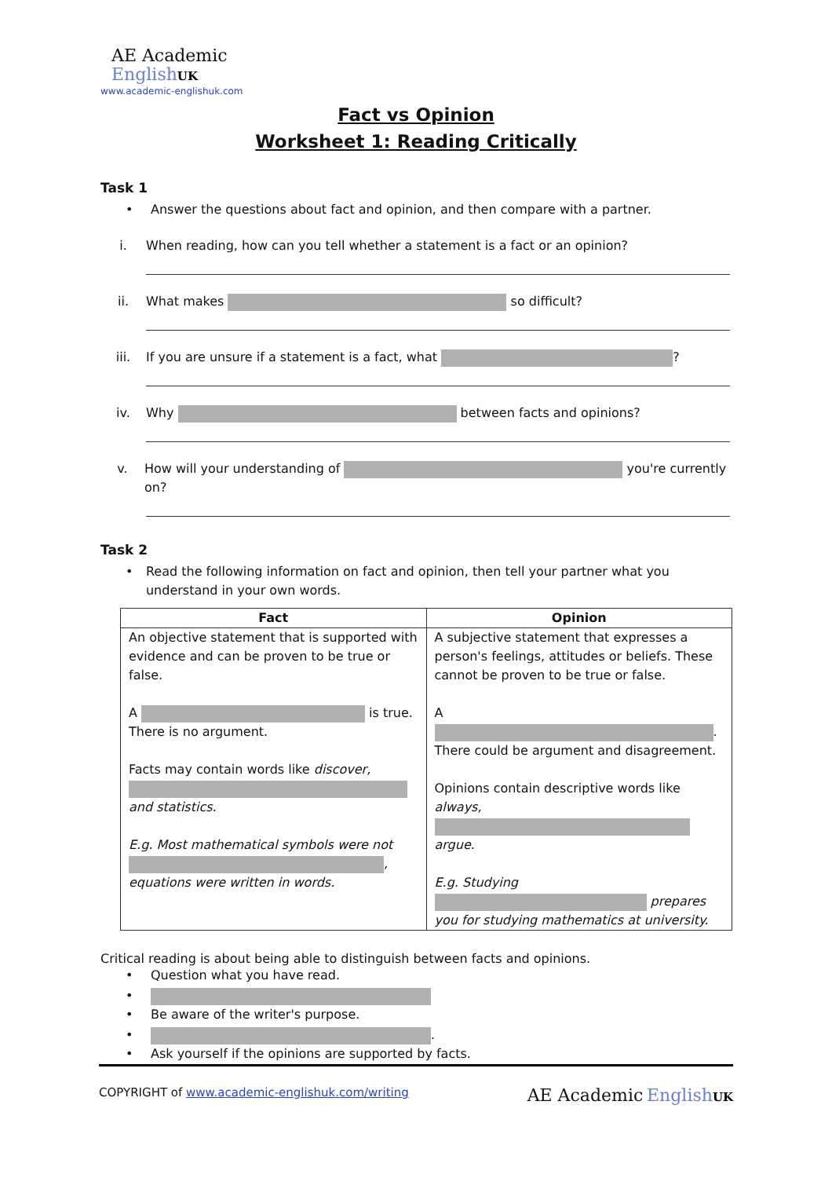AE Academic
EnglishUK
www.academic-englishuk.com
Fact vs Opinion
Worksheet 1: Reading Critically
Task 1
• Answer the questions about fact and opinion, and then compare with a partner.
i. When reading, how can you tell whether a statement is a fact or an opinion?
ii. What makes so difficult?
iii. If you are unsure if a statement is a fact, what ?
iv. Why between facts and opinions?
v. How will your understanding of you're currently on?
Task 2
• Read the following information on fact and opinion, then tell your partner what you understand in your own words.
| Fact | Opinion |
| --- | --- |
| An objective statement that is supported with evidence and can be proven to be true or false. A is true. There is no argument. Facts may contain words like discover, and statistics. E.g. Most mathematical symbols were not , equations were written in words. | A subjective statement that expresses a person's feelings, attitudes or beliefs. These cannot be proven to be true or false. A . There could be argument and disagreement. Opinions contain descriptive words like always, argue . E.g. Studying prepares you for studying mathematics at university. |
Critical reading is about being able to distinguish between facts and opinions.
• Question what you have read.
•
• Be aware of the writer's purpose.
• .
• Ask yourself if the opinions are supported by facts.
COPYRIGHT of www.academic-englishuk.com/writing AE Academic EnglishUK